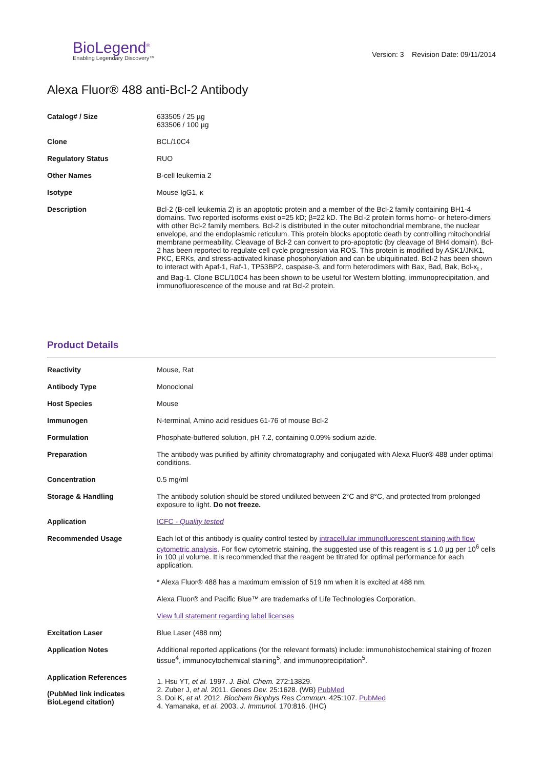BioLegend<sup>®</sup>
Enabling Legendary Discovery™
Version: 3 Revision Date: 09/11/2014
Alexa Fluor® 488 anti-Bcl-2 Antibody
| Catalog# / Size | 633505 / 25 µg 633506 / 100 µg |
| Clone | BCL/10C4 |
| Regulatory Status | RUO |
| Other Names | B-cell leukemia 2 |
| Isotype | Mouse IgG1, κ |
| Description | Bcl-2 (B-cell leukemia 2) is an apoptotic protein and a member of the Bcl-2 family containing BH1-4 domains. Two reported isoforms exist α=25 kD; β=22 kD. The Bcl-2 protein forms homo- or hetero-dimers with other Bcl-2 family members. Bcl-2 is distributed in the outer mitochondrial membrane, the nuclear envelope, and the endoplasmic reticulum. This protein blocks apoptotic death by controlling mitochondrial membrane permeability. Cleavage of Bcl-2 can convert to pro-apoptotic (by cleavage of BH4 domain). Bcl-2 has been reported to regulate cell cycle progression via ROS. This protein is modified by ASK1/JNK1, PKC, ERKs, and stress-activated kinase phosphorylation and can be ubiquitinated. Bcl-2 has been shown to interact with Apaf-1, Raf-1, TP53BP2, caspase-3, and form heterodimers with Bax, Bad, Bak, Bcl-x<sub>L</sub>, and Bag-1. Clone BCL/10C4 has been shown to be useful for Western blotting, immunoprecipitation, and immunofluorescence of the mouse and rat Bcl-2 protein. |
Product Details
| Reactivity | Mouse, Rat |
| Antibody Type | Monoclonal |
| Host Species | Mouse |
| Immunogen | N-terminal, Amino acid residues 61-76 of mouse Bcl-2 |
| Formulation | Phosphate-buffered solution, pH 7.2, containing 0.09% sodium azide. |
| Preparation | The antibody was purified by affinity chromatography and conjugated with Alexa Fluor® 488 under optimal conditions. |
| Concentration | 0.5 mg/ml |
| Storage & Handling | The antibody solution should be stored undiluted between 2°C and 8°C, and protected from prolonged exposure to light. Do not freeze. |
| Application | ICFC - Quality tested |
| Recommended Usage | Each lot of this antibody is quality control tested by intracellular immunofluorescent staining with flow cytometric analysis . For flow cytometric staining, the suggested use of this reagent is ≤ 1.0 µg per 10<sup>6</sup> cells in 100 µl volume. It is recommended that the reagent be titrated for optimal performance for each application. * Alexa Fluor® 488 has a maximum emission of 519 nm when it is excited at 488 nm. Alexa Fluor® and Pacific Blue™ are trademarks of Life Technologies Corporation. View full statement regarding label licenses |
| Excitation Laser | Blue Laser (488 nm) |
| Application Notes | Additional reported applications (for the relevant formats) include: immunohistochemical staining of frozen tissue<sup>4</sup>, immunocytochemical staining<sup>5</sup>, and immunoprecipitation<sup>5</sup>. |
| Application References (PubMed link indicates BioLegend citation) | 1. Hsu YT, et al. 1997. J. Biol. Chem. 272:13829. 2. Zuber J, et al. 2011. Genes Dev. 25:1628. (WB) PubMed 3. Doi K, et al. 2012. Biochem Biophys Res Commun. 425:107. PubMed 4. Yamanaka, et al. 2003. J. Immunol. 170:816. (IHC) |